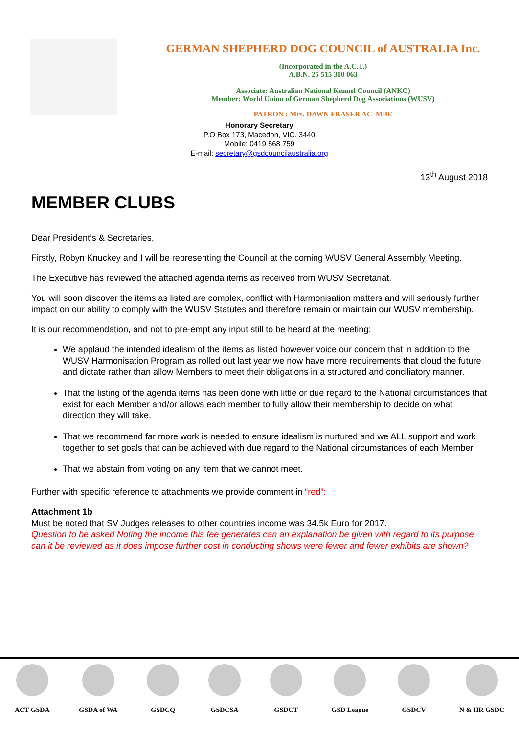GERMAN SHEPHERD DOG COUNCIL of AUSTRALIA Inc.
(Incorporated in the A.C.T.)
A.B.N. 25 515 310 063
Associate: Australian National Kennel Council (ANKC)
Member: World Union of German Shepherd Dog Associations (WUSV)
PATRON : Mrs. DAWN FRASER AC MBE
Honorary Secretary
P.O Box 173, Macedon, VIC. 3440
Mobile: 0419 568 759
E-mail: secretary@gsdcouncilaustralia.org
13<sup>th</sup> August 2018
MEMBER CLUBS
Dear President’s & Secretaries,
Firstly, Robyn Knuckey and I will be representing the Council at the coming WUSV General Assembly Meeting.
The Executive has reviewed the attached agenda items as received from WUSV Secretariat.
You will soon discover the items as listed are complex, conflict with Harmonisation matters and will seriously further impact on our ability to comply with the WUSV Statutes and therefore remain or maintain our WUSV membership.
It is our recommendation, and not to pre-empt any input still to be heard at the meeting:
We applaud the intended idealism of the items as listed however voice our concern that in addition to the WUSV Harmonisation Program as rolled out last year we now have more requirements that cloud the future and dictate rather than allow Members to meet their obligations in a structured and conciliatory manner.
That the listing of the agenda items has been done with little or due regard to the National circumstances that exist for each Member and/or allows each member to fully allow their membership to decide on what direction they will take.
That we recommend far more work is needed to ensure idealism is nurtured and we ALL support and work together to set goals that can be achieved with due regard to the National circumstances of each Member.
That we abstain from voting on any item that we cannot meet.
Further with specific reference to attachments we provide comment in “red”:
Attachment 1b
Must be noted that SV Judges releases to other countries income was 34.5k Euro for 2017.
Question to be asked Noting the income this fee generates can an explanation be given with regard to its purpose can it be reviewed as it does impose further cost in conducting shows were fewer and fewer exhibits are shown?
ACT GSDA GSDA of WA GSDCQ GSDCSA GSDCT GSD League GSDCV N & HR GSDC